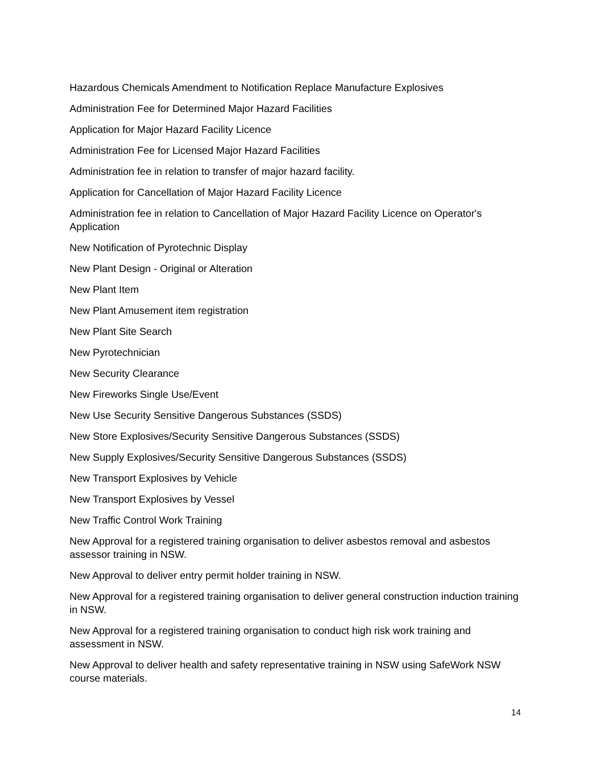Hazardous Chemicals Amendment to Notification Replace Manufacture Explosives
Administration Fee for Determined Major Hazard Facilities
Application for Major Hazard Facility Licence
Administration Fee for Licensed Major Hazard Facilities
Administration fee in relation to transfer of major hazard facility.
Application for Cancellation of Major Hazard Facility Licence
Administration fee in relation to Cancellation of Major Hazard Facility Licence on Operator's Application
New Notification of Pyrotechnic Display
New Plant Design - Original or Alteration
New Plant Item
New Plant Amusement item registration
New Plant Site Search
New Pyrotechnician
New Security Clearance
New Fireworks Single Use/Event
New Use Security Sensitive Dangerous Substances (SSDS)
New Store Explosives/Security Sensitive Dangerous Substances (SSDS)
New Supply Explosives/Security Sensitive Dangerous Substances (SSDS)
New Transport Explosives by Vehicle
New Transport Explosives by Vessel
New Traffic Control Work Training
New Approval for a registered training organisation to deliver asbestos removal and asbestos assessor training in NSW.
New Approval to deliver entry permit holder training in NSW.
New Approval for a registered training organisation to deliver general construction induction training in NSW.
New Approval for a registered training organisation to conduct high risk work training and assessment in NSW.
New Approval to deliver health and safety representative training in NSW using SafeWork NSW course materials.
14